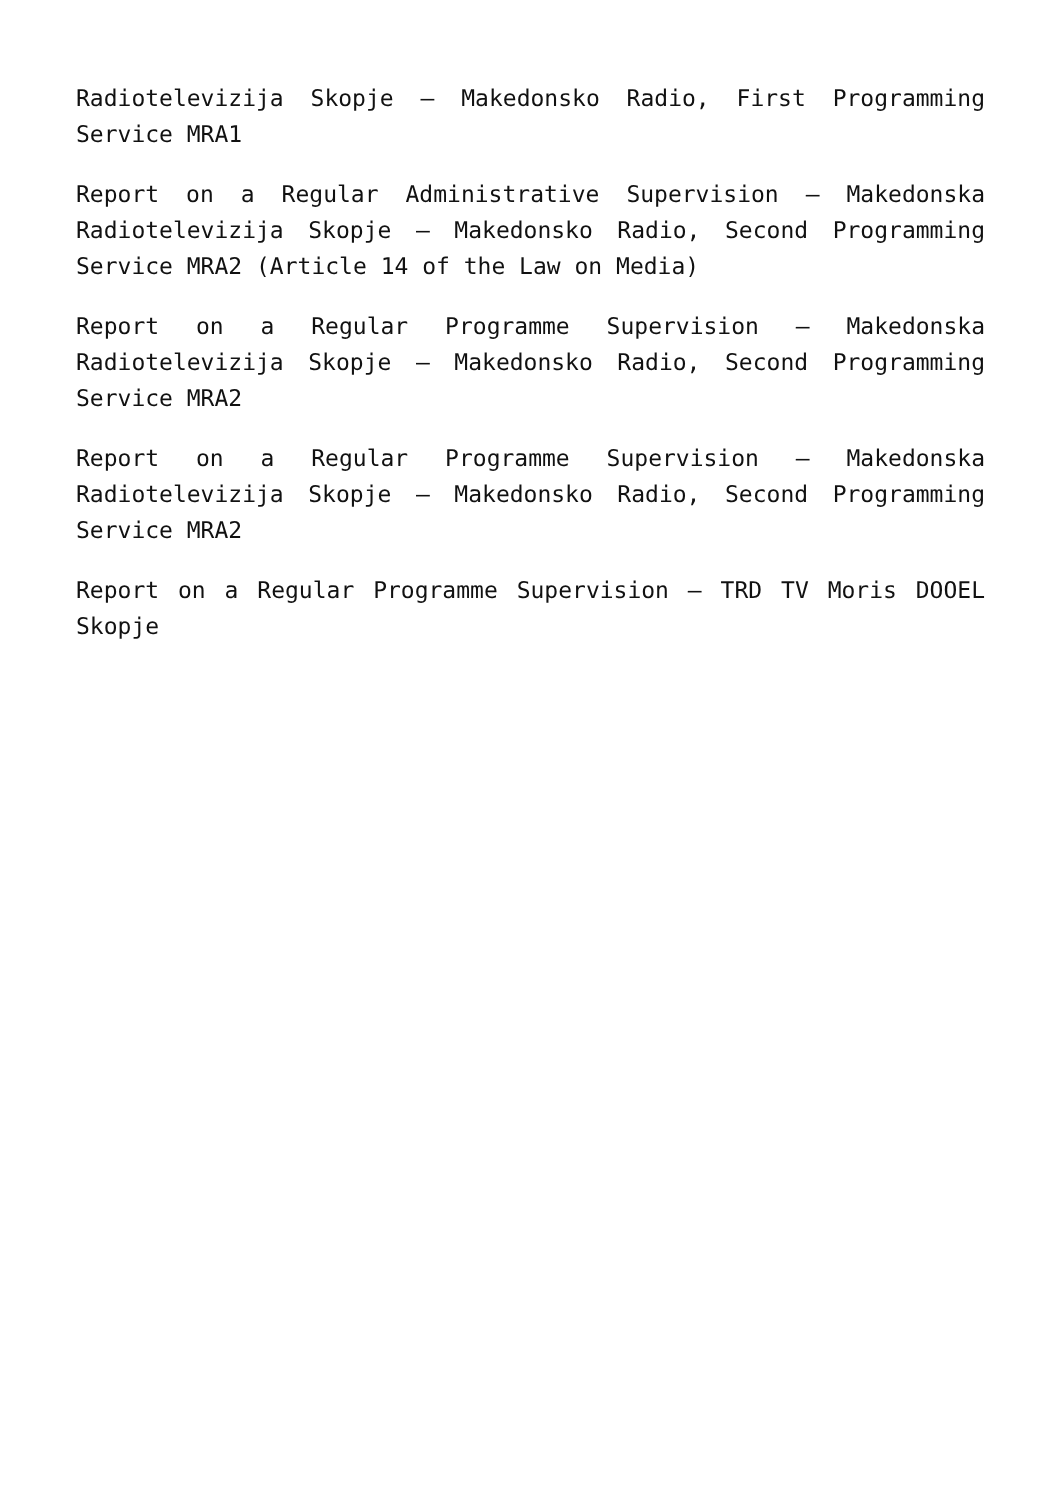Radiotelevizija Skopje – Makedonsko Radio, First Programming Service MRA1
Report on a Regular Administrative Supervision – Makedonska Radiotelevizija Skopje – Makedonsko Radio, Second Programming Service MRA2 (Article 14 of the Law on Media)
Report on a Regular Programme Supervision – Makedonska Radiotelevizija Skopje – Makedonsko Radio, Second Programming Service MRA2
Report on a Regular Programme Supervision – Makedonska Radiotelevizija Skopje – Makedonsko Radio, Second Programming Service MRA2
Report on a Regular Programme Supervision – TRD TV Moris DOOEL Skopje